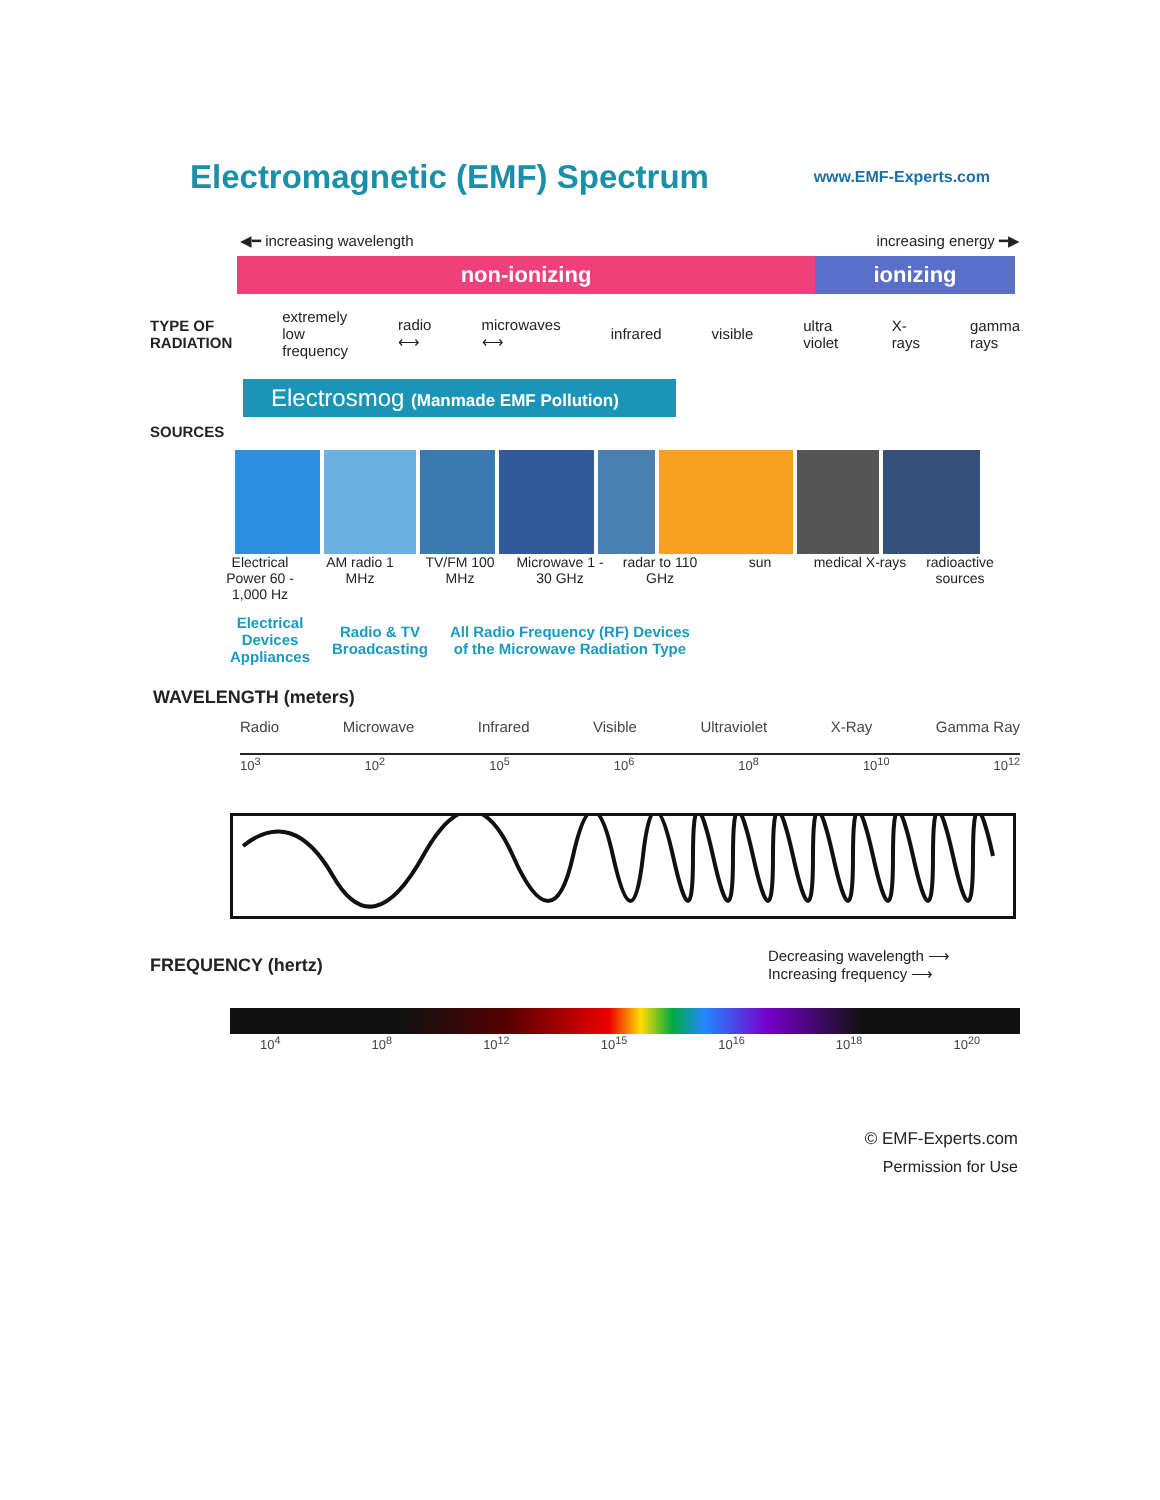Electromagnetic (EMF) Spectrum
www.EMF-Experts.com
◀━ increasing wavelength increasing energy ━▶
non-ionizing ionizing
TYPE OF
RADIATION extremely
low
frequency radio ⟷ microwaves ⟷ infrared visible ultra violet X-rays gamma rays
Electrosmog (Manmade EMF Pollution)
SOURCES
Electrical Power 60 - 1,000 Hz
AM radio 1 MHz
TV/FM 100 MHz
Microwave 1 - 30 GHz
radar to 110 GHz
sun medical X-rays
radioactive sources
Electrical
Devices
Appliances Radio & TV
Broadcasting All Radio Frequency (RF) Devices
of the Microwave Radiation Type
WAVELENGTH (meters)
Radio Microwave Infrared Visible Ultraviolet X-Ray Gamma Ray
10<sup>3</sup> 10<sup>2</sup> 10<sup>5</sup> 10<sup>6</sup> 10<sup>8</sup> 10<sup>10</sup> 10<sup>12</sup>
FREQUENCY (hertz) Decreasing wavelength ⟶
Increasing frequency ⟶
10<sup>4</sup> 10<sup>8</sup> 10<sup>12</sup> 10<sup>15</sup> 10<sup>16</sup> 10<sup>18</sup> 10<sup>20</sup>
© EMF-Experts.com
Permission for Use